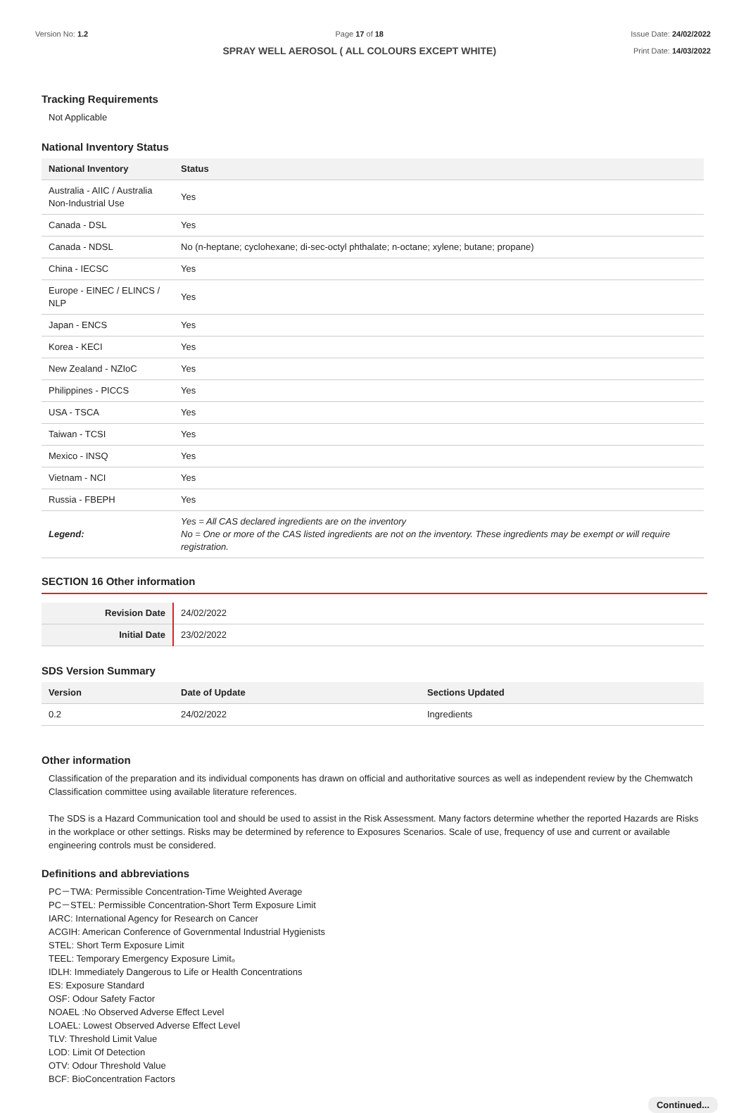Version No: 1.2 Page 17 of 18
SPRAY WELL AEROSOL ( ALL COLOURS EXCEPT WHITE)
Issue Date: 24/02/2022
Print Date: 14/03/2022
Tracking Requirements
Not Applicable
National Inventory Status
| National Inventory | Status |
| --- | --- |
| Australia - AIIC / Australia Non-Industrial Use | Yes |
| Canada - DSL | Yes |
| Canada - NDSL | No (n-heptane; cyclohexane; di-sec-octyl phthalate; n-octane; xylene; butane; propane) |
| China - IECSC | Yes |
| Europe - EINEC / ELINCS / NLP | Yes |
| Japan - ENCS | Yes |
| Korea - KECI | Yes |
| New Zealand - NZIoC | Yes |
| Philippines - PICCS | Yes |
| USA - TSCA | Yes |
| Taiwan - TCSI | Yes |
| Mexico - INSQ | Yes |
| Vietnam - NCI | Yes |
| Russia - FBEPH | Yes |
| Legend: | Yes = All CAS declared ingredients are on the inventory No = One or more of the CAS listed ingredients are not on the inventory. These ingredients may be exempt or will require registration. |
SECTION 16 Other information
| Revision Date | 24/02/2022 |
| Initial Date | 23/02/2022 |
SDS Version Summary
| Version | Date of Update | Sections Updated |
| --- | --- | --- |
| 0.2 | 24/02/2022 | Ingredients |
Other information
Classification of the preparation and its individual components has drawn on official and authoritative sources as well as independent review by the Chemwatch Classification committee using available literature references.
The SDS is a Hazard Communication tool and should be used to assist in the Risk Assessment. Many factors determine whether the reported Hazards are Risks in the workplace or other settings. Risks may be determined by reference to Exposures Scenarios. Scale of use, frequency of use and current or available engineering controls must be considered.
Definitions and abbreviations
PC－TWA: Permissible Concentration-Time Weighted Average
PC－STEL: Permissible Concentration-Short Term Exposure Limit
IARC: International Agency for Research on Cancer
ACGIH: American Conference of Governmental Industrial Hygienists
STEL: Short Term Exposure Limit
TEEL: Temporary Emergency Exposure Limit。
IDLH: Immediately Dangerous to Life or Health Concentrations
ES: Exposure Standard
OSF: Odour Safety Factor
NOAEL :No Observed Adverse Effect Level
LOAEL: Lowest Observed Adverse Effect Level
TLV: Threshold Limit Value
LOD: Limit Of Detection
OTV: Odour Threshold Value
BCF: BioConcentration Factors
Continued...